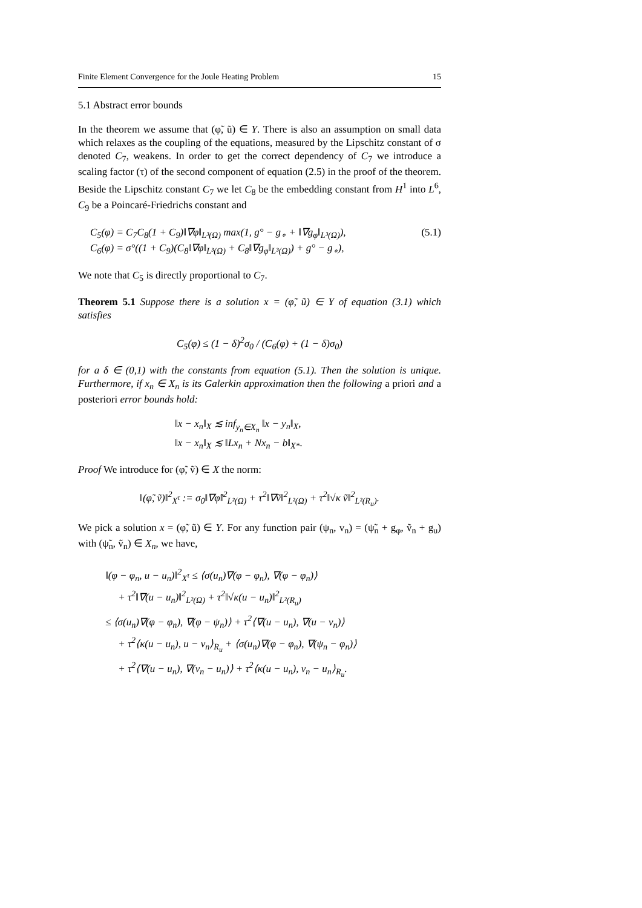Finite Element Convergence for the Joule Heating Problem 15
5.1 Abstract error bounds
In the theorem we assume that (φ̃, ũ) ∈ Y. There is also an assumption on small data which relaxes as the coupling of the equations, measured by the Lipschitz constant of σ denoted C<sub>7</sub>, weakens. In order to get the correct dependency of C<sub>7</sub> we introduce a scaling factor (τ) of the second component of equation (2.5) in the proof of the theorem. Beside the Lipschitz constant C<sub>7</sub> we let C<sub>8</sub> be the embedding constant from H<sup>1</sup> into L<sup>6</sup>, C<sub>9</sub> be a Poincaré-Friedrichs constant and
C<sub>5</sub>(φ) = C<sub>7</sub>C<sub>8</sub>(1 + C<sub>9</sub>)‖∇φ‖<sub>L³(Ω)</sub> max(1, g° − g<sub>∘</sub> + ‖∇g<sub>φ</sub>‖<sub>L³(Ω)</sub>), (5.1)
C<sub>6</sub>(φ) = σ°((1 + C<sub>9</sub>)(C<sub>8</sub>‖∇φ‖<sub>L³(Ω)</sub> + C<sub>8</sub>‖∇g<sub>φ</sub>‖<sub>L³(Ω)</sub>) + g° − g<sub>∘</sub>),
We note that C<sub>5</sub> is directly proportional to C<sub>7</sub>.
Theorem 5.1 Suppose there is a solution x = (φ̃, ũ) ∈ Y of equation (3.1) which satisfies
C<sub>5</sub>(φ) ≤ (1 − δ)<sup>2</sup>σ<sub>0</sub> / (C<sub>6</sub>(φ) + (1 − δ)σ<sub>0</sub>)
for a δ ∈ (0,1) with the constants from equation (5.1). Then the solution is unique. Furthermore, if x<sub>n</sub> ∈ X<sub>n</sub> is its Galerkin approximation then the following a priori and a posteriori error bounds hold:
‖x − x<sub>n</sub>‖<sub>X</sub> ≲ inf<sub>y<sub>n</sub>∈X<sub>n</sub></sub> ‖x − y<sub>n</sub>‖<sub>X</sub>,
‖x − x<sub>n</sub>‖<sub>X</sub> ≲ ‖Lx<sub>n</sub> + Nx<sub>n</sub> − b‖<sub>X*</sub>.
Proof We introduce for (φ̃, ṽ) ∈ X the norm:
‖(φ̃, ṽ)‖<sup>2</sup><sub>X<sup>τ</sup></sub> := σ<sub>0</sub>‖∇φ̃‖<sup>2</sup><sub>L²(Ω)</sub> + τ<sup>2</sup>‖∇ṽ‖<sup>2</sup><sub>L²(Ω)</sub> + τ<sup>2</sup>‖√κ ṽ‖<sup>2</sup><sub>L²(R<sub>u</sub>)</sub>.
We pick a solution x = (φ̃, ũ) ∈ Y. For any function pair (ψ<sub>n</sub>, v<sub>n</sub>) = (ψ̃<sub>n</sub> + g<sub>φ</sub>, ṽ<sub>n</sub> + g<sub>u</sub>) with (ψ̃<sub>n</sub>, ṽ<sub>n</sub>) ∈ X<sub>n</sub>, we have,
‖(φ − φ<sub>n</sub>, u − u<sub>n</sub>)‖<sup>2</sup><sub>X<sup>τ</sup></sub> ≤ ⟨σ(u<sub>n</sub>)∇(φ − φ<sub>n</sub>), ∇(φ − φ<sub>n</sub>)⟩
+ τ<sup>2</sup>‖∇(u − u<sub>n</sub>)‖<sup>2</sup><sub>L²(Ω)</sub> + τ<sup>2</sup>‖√κ(u − u<sub>n</sub>)‖<sup>2</sup><sub>L²(R<sub>u</sub>)</sub>
≤ ⟨σ(u<sub>n</sub>)∇(φ − φ<sub>n</sub>), ∇(φ − ψ<sub>n</sub>)⟩ + τ<sup>2</sup>⟨∇(u − u<sub>n</sub>), ∇(u − v<sub>n</sub>)⟩
+ τ<sup>2</sup>⟨κ(u − u<sub>n</sub>), u − v<sub>n</sub>⟩<sub>R<sub>u</sub></sub> + ⟨σ(u<sub>n</sub>)∇(φ − φ<sub>n</sub>), ∇(ψ<sub>n</sub> − φ<sub>n</sub>)⟩
+ τ<sup>2</sup>⟨∇(u − u<sub>n</sub>), ∇(v<sub>n</sub> − u<sub>n</sub>)⟩ + τ<sup>2</sup>⟨κ(u − u<sub>n</sub>), v<sub>n</sub> − u<sub>n</sub>⟩<sub>R<sub>u</sub></sub>.